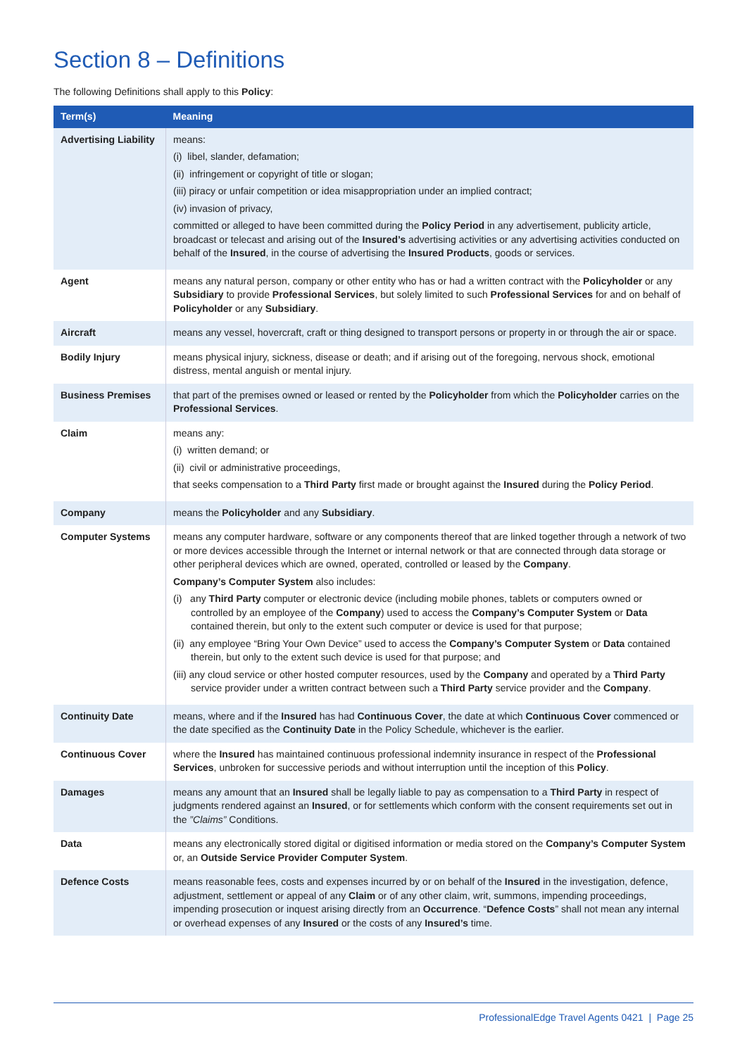Section 8 – Definitions
The following Definitions shall apply to this Policy:
| Term(s) | Meaning |
| --- | --- |
| Advertising Liability | means: (i) libel, slander, defamation; (ii) infringement or copyright of title or slogan; (iii) piracy or unfair competition or idea misappropriation under an implied contract; (iv) invasion of privacy, committed or alleged to have been committed during the Policy Period in any advertisement, publicity article, broadcast or telecast and arising out of the Insured’s advertising activities or any advertising activities conducted on behalf of the Insured , in the course of advertising the Insured Products , goods or services. |
| Agent | means any natural person, company or other entity who has or had a written contract with the Policyholder or any Subsidiary to provide Professional Services , but solely limited to such Professional Services for and on behalf of Policyholder or any Subsidiary . |
| Aircraft | means any vessel, hovercraft, craft or thing designed to transport persons or property in or through the air or space. |
| Bodily Injury | means physical injury, sickness, disease or death; and if arising out of the foregoing, nervous shock, emotional distress, mental anguish or mental injury. |
| Business Premises | that part of the premises owned or leased or rented by the Policyholder from which the Policyholder carries on the Professional Services . |
| Claim | means any: (i) written demand; or (ii) civil or administrative proceedings, that seeks compensation to a Third Party first made or brought against the Insured during the Policy Period . |
| Company | means the Policyholder and any Subsidiary . |
| Computer Systems | means any computer hardware, software or any components thereof that are linked together through a network of two or more devices accessible through the Internet or internal network or that are connected through data storage or other peripheral devices which are owned, operated, controlled or leased by the Company . Company’s Computer System also includes: (i) any Third Party computer or electronic device (including mobile phones, tablets or computers owned or controlled by an employee of the Company ) used to access the Company’s Computer System or Data contained therein, but only to the extent such computer or device is used for that purpose; (ii) any employee “Bring Your Own Device” used to access the Company’s Computer System or Data contained therein, but only to the extent such device is used for that purpose; and (iii) any cloud service or other hosted computer resources, used by the Company and operated by a Third Party service provider under a written contract between such a Third Party service provider and the Company . |
| Continuity Date | means, where and if the Insured has had Continuous Cover , the date at which Continuous Cover commenced or the date specified as the Continuity Date in the Policy Schedule, whichever is the earlier. |
| Continuous Cover | where the Insured has maintained continuous professional indemnity insurance in respect of the Professional Services , unbroken for successive periods and without interruption until the inception of this Policy . |
| Damages | means any amount that an Insured shall be legally liable to pay as compensation to a Third Party in respect of judgments rendered against an Insured , or for settlements which conform with the consent requirements set out in the ”Claims” Conditions. |
| Data | means any electronically stored digital or digitised information or media stored on the Company’s Computer System or, an Outside Service Provider Computer System . |
| Defence Costs | means reasonable fees, costs and expenses incurred by or on behalf of the Insured in the investigation, defence, adjustment, settlement or appeal of any Claim or of any other claim, writ, summons, impending proceedings, impending prosecution or inquest arising directly from an Occurrence . “ Defence Costs ” shall not mean any internal or overhead expenses of any Insured or the costs of any Insured’s time. |
ProfessionalEdge Travel Agents 0421 | Page 25